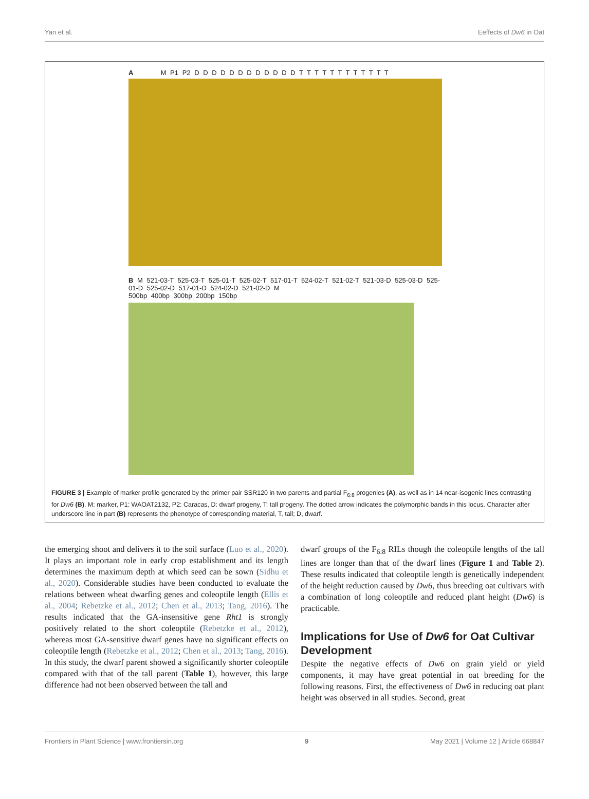Yan et al. Eeffects of Dw6 in Oat
A M P1 P2 D D D D D D D D D D D D T T T T T T T T T T T T
B M 521-03-T 525-03-T 525-01-T 525-02-T 517-01-T 524-02-T 521-02-T 521-03-D 525-03-D 525-01-D 525-02-D 517-01-D 524-02-D 521-02-D M
500bp 400bp 300bp 200bp 150bp
FIGURE 3 | Example of marker profile generated by the primer pair SSR120 in two parents and partial F<sub>6:8</sub> progenies (A), as well as in 14 near-isogenic lines contrasting for Dw6 (B). M: marker, P1: WAOAT2132, P2: Caracas, D: dwarf progeny, T: tall progeny. The dotted arrow indicates the polymorphic bands in this locus. Character after underscore line in part (B) represents the phenotype of corresponding material, T, tall; D, dwarf.
the emerging shoot and delivers it to the soil surface (Luo et al., 2020). It plays an important role in early crop establishment and its length determines the maximum depth at which seed can be sown (Sidhu et al., 2020). Considerable studies have been conducted to evaluate the relations between wheat dwarfing genes and coleoptile length (Ellis et al., 2004; Rebetzke et al., 2012; Chen et al., 2013; Tang, 2016). The results indicated that the GA-insensitive gene Rht1 is strongly positively related to the short coleoptile (Rebetzke et al., 2012), whereas most GA-sensitive dwarf genes have no significant effects on coleoptile length (Rebetzke et al., 2012; Chen et al., 2013; Tang, 2016). In this study, the dwarf parent showed a significantly shorter coleoptile compared with that of the tall parent (Table 1), however, this large difference had not been observed between the tall and
dwarf groups of the F<sub>6:8</sub> RILs though the coleoptile lengths of the tall lines are longer than that of the dwarf lines (Figure 1 and Table 2). These results indicated that coleoptile length is genetically independent of the height reduction caused by Dw6, thus breeding oat cultivars with a combination of long coleoptile and reduced plant height (Dw6) is practicable.
Implications for Use of Dw6 for Oat Cultivar Development
Despite the negative effects of Dw6 on grain yield or yield components, it may have great potential in oat breeding for the following reasons. First, the effectiveness of Dw6 in reducing oat plant height was observed in all studies. Second, great
Frontiers in Plant Science | www.frontiersin.org 9 May 2021 | Volume 12 | Article 668847